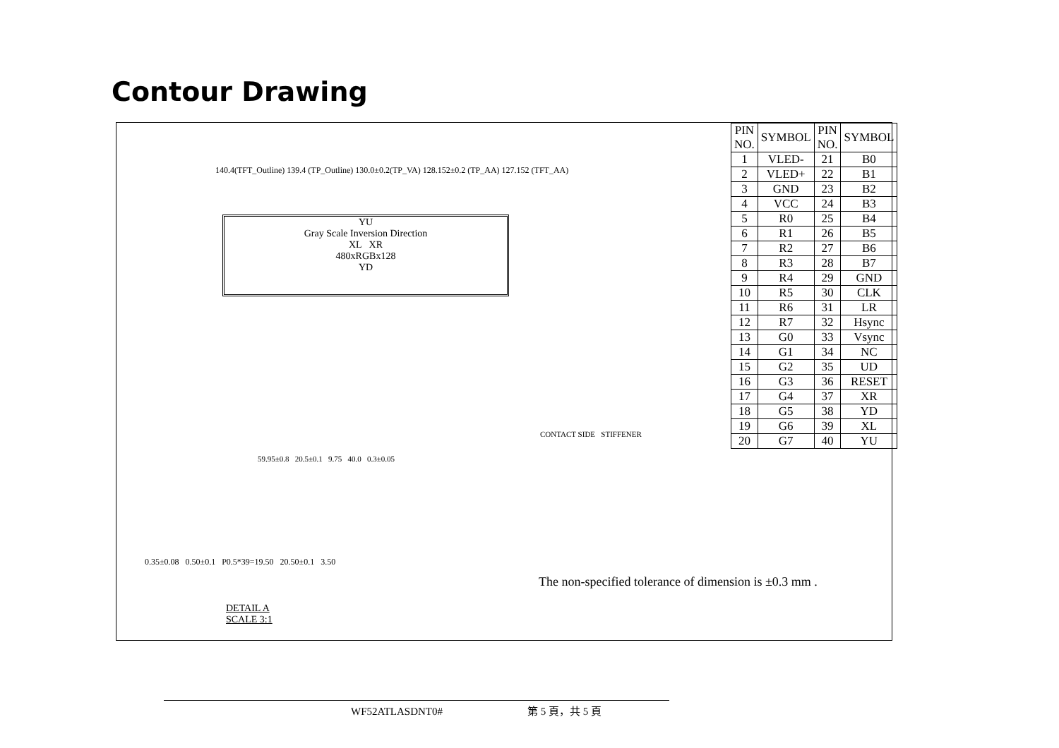Contour Drawing
140.4(TFT_Outline) 139.4 (TP_Outline) 130.0±0.2(TP_VA) 128.152±0.2 (TP_AA) 127.152 (TFT_AA)
YU
Gray Scale Inversion Direction
XL XR
480xRGBx128
YD
CONTACT SIDE STIFFENER
59.95±0.8 20.5±0.1 9.75 40.0 0.3±0.05
| PIN NO. | SYMBOL | PIN NO. | SYMBOL |
| --- | --- | --- | --- |
| 1 | VLED- | 21 | B0 |
| 2 | VLED+ | 22 | B1 |
| 3 | GND | 23 | B2 |
| 4 | VCC | 24 | B3 |
| 5 | R0 | 25 | B4 |
| 6 | R1 | 26 | B5 |
| 7 | R2 | 27 | B6 |
| 8 | R3 | 28 | B7 |
| 9 | R4 | 29 | GND |
| 10 | R5 | 30 | CLK |
| 11 | R6 | 31 | LR |
| 12 | R7 | 32 | Hsync |
| 13 | G0 | 33 | Vsync |
| 14 | G1 | 34 | NC |
| 15 | G2 | 35 | UD |
| 16 | G3 | 36 | RESET |
| 17 | G4 | 37 | XR |
| 18 | G5 | 38 | YD |
| 19 | G6 | 39 | XL |
| 20 | G7 | 40 | YU |
0.35±0.08 0.50±0.1 P0.5*39=19.50 20.50±0.1 3.50
The non-specified tolerance of dimension is ±0.3 mm .
DETAIL A
SCALE 3:1
WF52ATLASDNT0# 第 5 頁，共 5 頁